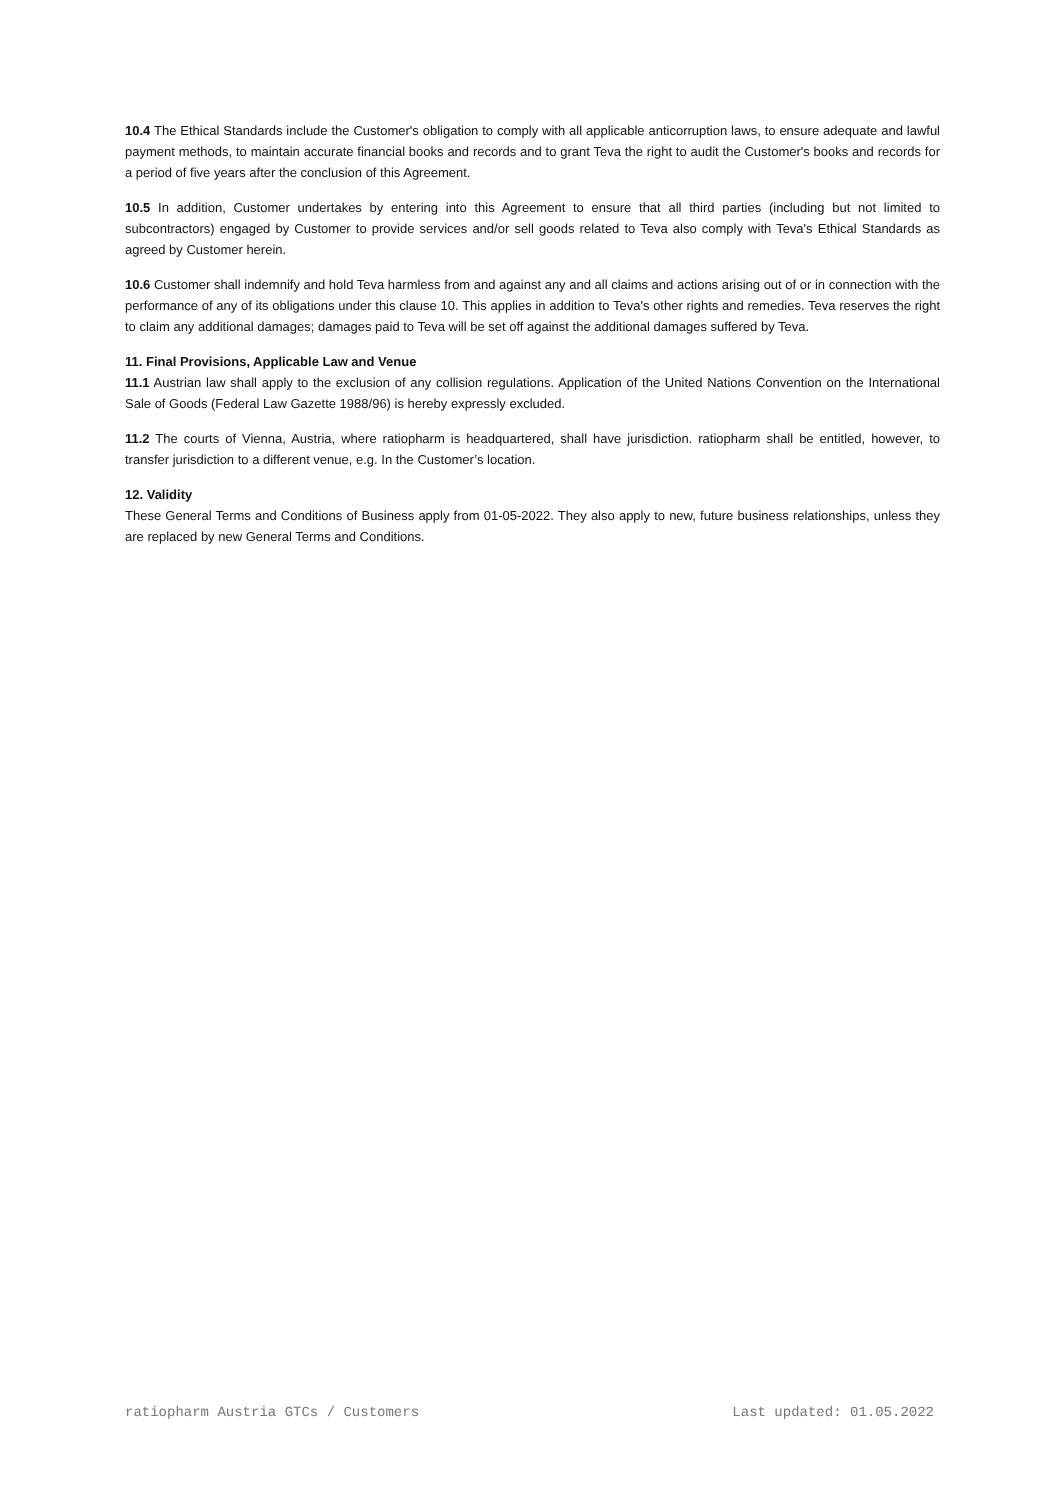10.4 The Ethical Standards include the Customer's obligation to comply with all applicable anticorruption laws, to ensure adequate and lawful payment methods, to maintain accurate financial books and records and to grant Teva the right to audit the Customer's books and records for a period of five years after the conclusion of this Agreement.
10.5 In addition, Customer undertakes by entering into this Agreement to ensure that all third parties (including but not limited to subcontractors) engaged by Customer to provide services and/or sell goods related to Teva also comply with Teva's Ethical Standards as agreed by Customer herein.
10.6 Customer shall indemnify and hold Teva harmless from and against any and all claims and actions arising out of or in connection with the performance of any of its obligations under this clause 10. This applies in addition to Teva's other rights and remedies. Teva reserves the right to claim any additional damages; damages paid to Teva will be set off against the additional damages suffered by Teva.
11. Final Provisions, Applicable Law and Venue
11.1 Austrian law shall apply to the exclusion of any collision regulations. Application of the United Nations Convention on the International Sale of Goods (Federal Law Gazette 1988/96) is hereby expressly excluded.
11.2 The courts of Vienna, Austria, where ratiopharm is headquartered, shall have jurisdiction. ratiopharm shall be entitled, however, to transfer jurisdiction to a different venue, e.g. In the Customer’s location.
12. Validity
These General Terms and Conditions of Business apply from 01-05-2022. They also apply to new, future business relationships, unless they are replaced by new General Terms and Conditions.
ratiopharm Austria GTCs / Customers Last updated: 01.05.2022